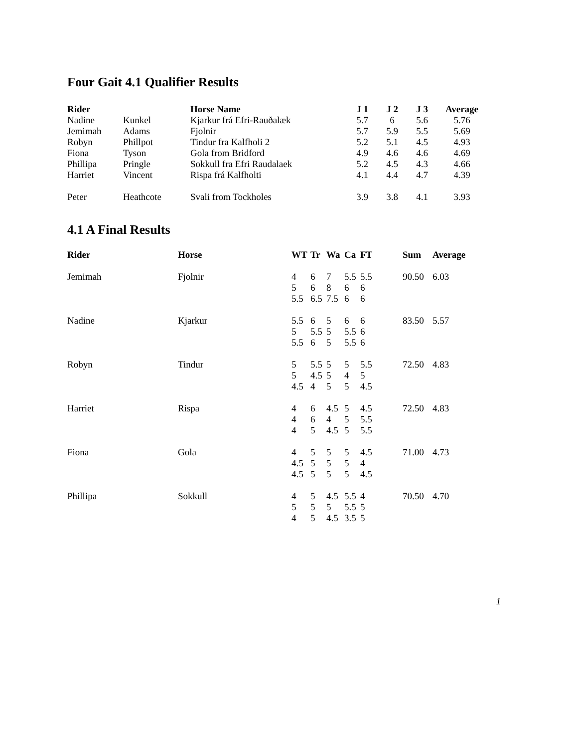Four Gait 4.1 Qualifier Results
| Rider | | Horse Name | J 1 | J 2 | J 3 | Average |
| --- | --- | --- | --- | --- | --- | --- |
| Nadine | Kunkel | Kjarkur frá Efri-Rauðalæk | 5.7 | 6 | 5.6 | 5.76 |
| Jemimah | Adams | Fjolnir | 5.7 | 5.9 | 5.5 | 5.69 |
| Robyn | Phillpot | Tindur fra Kalfholi 2 | 5.2 | 5.1 | 4.5 | 4.93 |
| Fiona | Tyson | Gola from Bridford | 4.9 | 4.6 | 4.6 | 4.69 |
| Phillipa | Pringle | Sokkull fra Efri Raudalaek | 5.2 | 4.5 | 4.3 | 4.66 |
| Harriet | Vincent | Rispa frá Kalfholti | 4.1 | 4.4 | 4.7 | 4.39 |
| Peter | Heathcote | Svali from Tockholes | 3.9 | 3.8 | 4.1 | 3.93 |
4.1 A Final Results
| Rider | Horse | WT | Tr | Wa | Ca | FT | Sum | Average |
| --- | --- | --- | --- | --- | --- | --- | --- | --- |
| Jemimah | Fjolnir | 4 | 6 | 7 | 5.5 | 5.5 | 90.50 | 6.03 |
| | | 5 | 6 | 8 | 6 | 6 | | |
| | | 5.5 | 6.5 | 7.5 | 6 | 6 | | |
| Nadine | Kjarkur | 5.5 | 6 | 5 | 6 | 6 | 83.50 | 5.57 |
| | | 5 | 5.5 | 5 | 5.5 | 6 | | |
| | | 5.5 | 6 | 5 | 5.5 | 6 | | |
| Robyn | Tindur | 5 | 5.5 | 5 | 5 | 5.5 | 72.50 | 4.83 |
| | | 5 | 4.5 | 5 | 4 | 5 | | |
| | | 4.5 | 4 | 5 | 5 | 4.5 | | |
| Harriet | Rispa | 4 | 6 | 4.5 | 5 | 4.5 | 72.50 | 4.83 |
| | | 4 | 6 | 4 | 5 | 5.5 | | |
| | | 4 | 5 | 4.5 | 5 | 5.5 | | |
| Fiona | Gola | 4 | 5 | 5 | 5 | 4.5 | 71.00 | 4.73 |
| | | 4.5 | 5 | 5 | 5 | 4 | | |
| | | 4.5 | 5 | 5 | 5 | 4.5 | | |
| Phillipa | Sokkull | 4 | 5 | 4.5 | 5.5 | 4 | 70.50 | 4.70 |
| | | 5 | 5 | 5 | 5.5 | 5 | | |
| | | 4 | 5 | 4.5 | 3.5 | 5 | | |
1